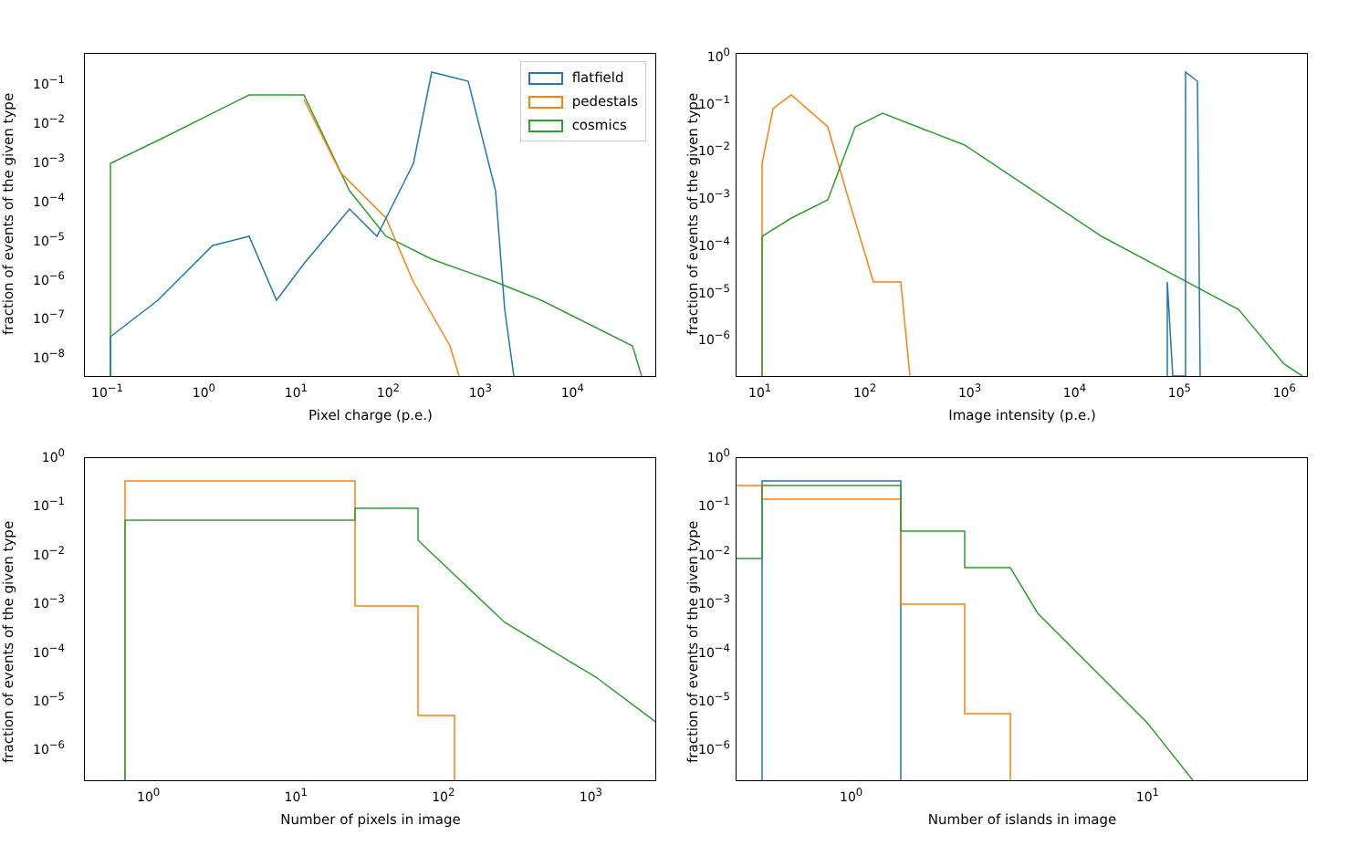flatfield
pedestals
cosmics
fraction of events of the given type
10<sup>−1</sup>
10<sup>−2</sup>
10<sup>−3</sup>
10<sup>−4</sup>
10<sup>−5</sup>
10<sup>−6</sup>
10<sup>−7</sup>
10<sup>−8</sup>
10<sup>−1</sup> 10<sup>0</sup> 10<sup>1</sup> 10<sup>2</sup> 10<sup>3</sup> 10<sup>4</sup>
Pixel charge (p.e.)
fraction of events of the given type
10<sup>0</sup>
10<sup>−1</sup>
10<sup>−2</sup>
10<sup>−3</sup>
10<sup>−4</sup>
10<sup>−5</sup>
10<sup>−6</sup>
10<sup>1</sup> 10<sup>2</sup> 10<sup>3</sup> 10<sup>4</sup> 10<sup>5</sup> 10<sup>6</sup>
Image intensity (p.e.)
fraction of events of the given type
10<sup>0</sup>
10<sup>−1</sup>
10<sup>−2</sup>
10<sup>−3</sup>
10<sup>−4</sup>
10<sup>−5</sup>
10<sup>−6</sup>
10<sup>0</sup> 10<sup>1</sup> 10<sup>2</sup> 10<sup>3</sup>
Number of pixels in image
fraction of events of the given type
10<sup>0</sup>
10<sup>−1</sup>
10<sup>−2</sup>
10<sup>−3</sup>
10<sup>−4</sup>
10<sup>−5</sup>
10<sup>−6</sup>
10<sup>0</sup> 10<sup>1</sup>
Number of islands in image